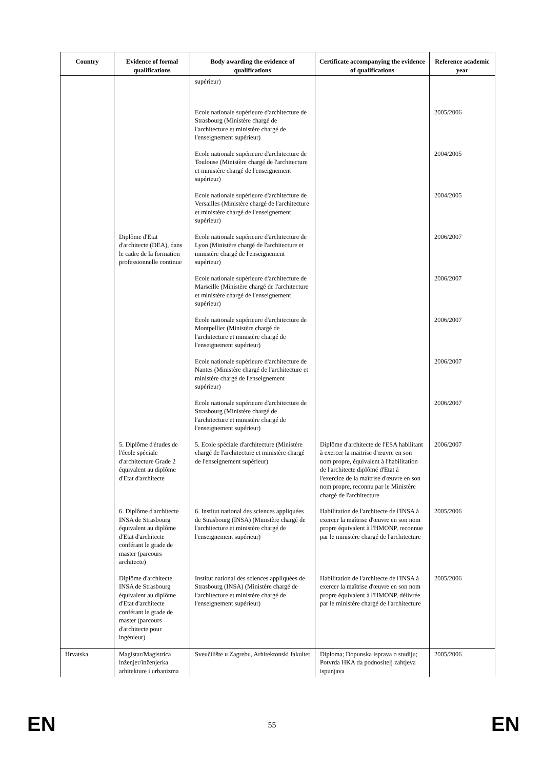| Country | Evidence of formal qualifications | Body awarding the evidence of qualifications | Certificate accompanying the evidence of qualifications | Reference academic year |
| --- | --- | --- | --- | --- |
| | | supérieur) | | |
| | | Ecole nationale supérieure d'architecture de Strasbourg (Ministère chargé de l'architecture et ministère chargé de l'enseignement supérieur) | | 2005/2006 |
| | | Ecole nationale supérieure d'architecture de Toulouse (Ministère chargé de l'architecture et ministère chargé de l'enseignement supérieur) | | 2004/2005 |
| | | Ecole nationale supérieure d'architecture de Versailles (Ministère chargé de l'architecture et ministère chargé de l'enseignement supérieur) | | 2004/2005 |
| | Diplôme d'Etat d'architecte (DEA), dans le cadre de la formation professionnelle continue | Ecole nationale supérieure d'architecture de Lyon (Ministère chargé de l'architecture et ministère chargé de l'enseignement supérieur) | | 2006/2007 |
| | | Ecole nationale supérieure d'architecture de Marseille (Ministère chargé de l'architecture et ministère chargé de l'enseignement supérieur) | | 2006/2007 |
| | | Ecole nationale supérieure d'architecture de Montpellier (Ministère chargé de l'architecture et ministère chargé de l'enseignement supérieur) | | 2006/2007 |
| | | Ecole nationale supérieure d'architecture de Nantes (Ministère chargé de l'architecture et ministère chargé de l'enseignement supérieur) | | 2006/2007 |
| | | Ecole nationale supérieure d'architecture de Strasbourg (Ministère chargé de l'architecture et ministère chargé de l'enseignement supérieur) | | 2006/2007 |
| | 5. Diplôme d'études de l'école spéciale d'architecture Grade 2 équivalent au diplôme d'Etat d'architecte | 5. Ecole spéciale d'architecture (Ministère chargé de l'architecture et ministère chargé de l'enseignement supérieur) | Diplôme d'architecte de l'ESA habilitant à exercer la maitrise d'œuvre en son nom propre, équivalent à l'habilitation de l'architecte diplômé d'Etat à l'exercice de la maîtrise d'œuvre en son nom propre, reconnu par le Ministère chargé de l'architecture | 2006/2007 |
| | 6. Diplôme d'architecte INSA de Strasbourg équivalent au diplôme d'Etat d'architecte conférant le grade de master (parcours architecte) | 6. Institut national des sciences appliquées de Strasbourg (INSA) (Ministère chargé de l'architecture et ministère chargé de l'enseignement supérieur) | Habilitation de l'architecte de l'INSA à exercer la maîtrise d'œuvre en son nom propre équivalent à l'HMONP, reconnue par le ministère chargé de l'architecture | 2005/2006 |
| | Diplôme d'architecte INSA de Strasbourg équivalent au diplôme d'Etat d'architecte conférant le grade de master (parcours d'architecte pour ingénieur) | Institut national des sciences appliquées de Strasbourg (INSA) (Ministère chargé de l'architecture et ministère chargé de l'enseignement supérieur) | Habilitation de l'architecte de l'INSA à exercer la maîtrise d'œuvre en son nom propre équivalent à l'HMONP, délivrée par le ministère chargé de l'architecture | 2005/2006 |
| Hrvatska | Magistar/Magistrica inženjer/inženjerka arhitekture i urbanizma | Sveučilište u Zagrebu, Arhitektonski fakultet | Diploma; Dopunska isprava o studiju; Potvrda HKA da podnositelj zahtjeva ispunjava | 2005/2006 |
EN
55
EN